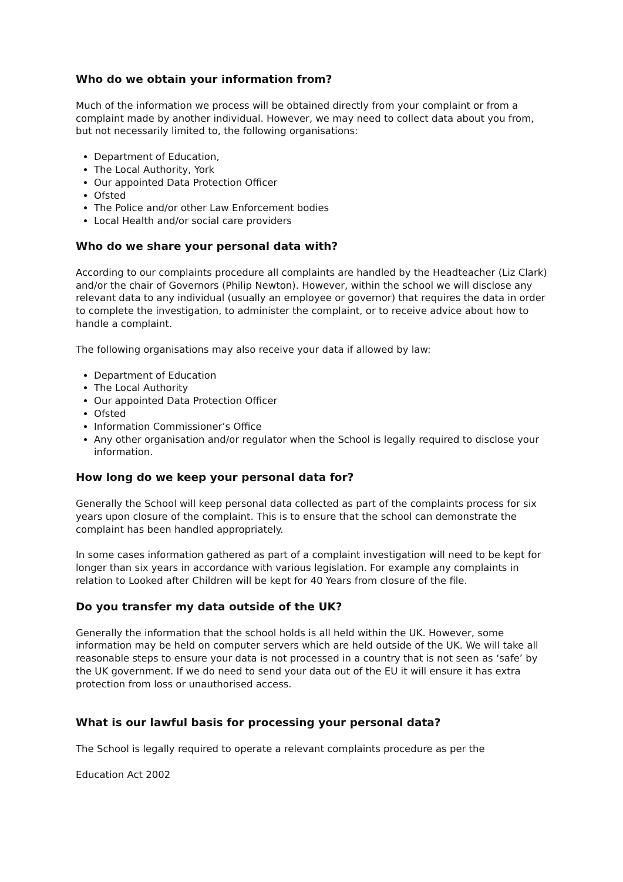Who do we obtain your information from?
Much of the information we process will be obtained directly from your complaint or from a complaint made by another individual. However, we may need to collect data about you from, but not necessarily limited to, the following organisations:
Department of Education,
The Local Authority, York
Our appointed Data Protection Officer
Ofsted
The Police and/or other Law Enforcement bodies
Local Health and/or social care providers
Who do we share your personal data with?
According to our complaints procedure all complaints are handled by the Headteacher (Liz Clark) and/or the chair of Governors (Philip Newton). However, within the school we will disclose any relevant data to any individual (usually an employee or governor) that requires the data in order to complete the investigation, to administer the complaint, or to receive advice about how to handle a complaint.
The following organisations may also receive your data if allowed by law:
Department of Education
The Local Authority
Our appointed Data Protection Officer
Ofsted
Information Commissioner’s Office
Any other organisation and/or regulator when the School is legally required to disclose your information.
How long do we keep your personal data for?
Generally the School will keep personal data collected as part of the complaints process for six years upon closure of the complaint. This is to ensure that the school can demonstrate the complaint has been handled appropriately.
In some cases information gathered as part of a complaint investigation will need to be kept for longer than six years in accordance with various legislation. For example any complaints in relation to Looked after Children will be kept for 40 Years from closure of the file.
Do you transfer my data outside of the UK?
Generally the information that the school holds is all held within the UK. However, some information may be held on computer servers which are held outside of the UK. We will take all reasonable steps to ensure your data is not processed in a country that is not seen as ‘safe’ by the UK government. If we do need to send your data out of the EU it will ensure it has extra protection from loss or unauthorised access.
What is our lawful basis for processing your personal data?
The School is legally required to operate a relevant complaints procedure as per the
Education Act 2002